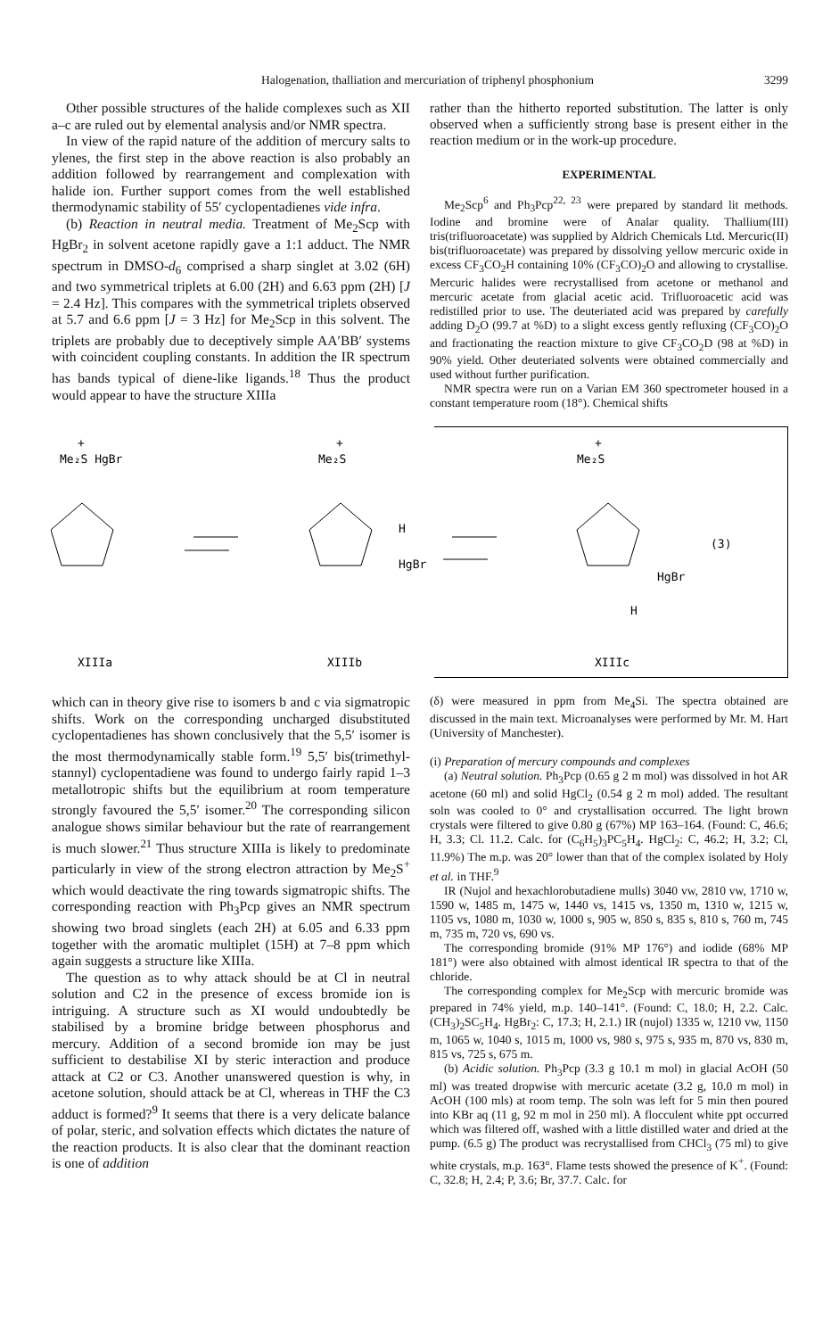Halogenation, thalliation and mercuriation of triphenyl phosphonium 3299
Other possible structures of the halide complexes such as XII a–c are ruled out by elemental analysis and/or NMR spectra.
In view of the rapid nature of the addition of mercury salts to ylenes, the first step in the above reaction is also probably an addition followed by rearrangement and complexation with halide ion. Further support comes from the well established thermodynamic stability of 55′ cyclopentadienes vide infra.
(b) Reaction in neutral media. Treatment of Me<sub>2</sub>Scp with HgBr<sub>2</sub> in solvent acetone rapidly gave a 1:1 adduct. The NMR spectrum in DMSO-d<sub>6</sub> comprised a sharp singlet at 3.02 (6H) and two symmetrical triplets at 6.00 (2H) and 6.63 ppm (2H) [J = 2.4 Hz]. This compares with the symmetrical triplets observed at 5.7 and 6.6 ppm [J = 3 Hz] for Me<sub>2</sub>Scp in this solvent. The triplets are probably due to deceptively simple AA′BB′ systems with coincident coupling constants. In addition the IR spectrum has bands typical of diene-like ligands.<sup>18</sup> Thus the product would appear to have the structure XIIIa
rather than the hitherto reported substitution. The latter is only observed when a sufficiently strong base is present either in the reaction medium or in the work-up procedure.
EXPERIMENTAL
Me<sub>2</sub>Scp<sup>6</sup> and Ph<sub>3</sub>Pcp<sup>22, 23</sup> were prepared by standard lit methods. Iodine and bromine were of Analar quality. Thallium(III) tris(trifluoroacetate) was supplied by Aldrich Chemicals Ltd. Mercuric(II) bis(trifluoroacetate) was prepared by dissolving yellow mercuric oxide in excess CF<sub>3</sub>CO<sub>2</sub>H containing 10% (CF<sub>3</sub>CO)<sub>2</sub>O and allowing to crystallise. Mercuric halides were recrystallised from acetone or methanol and mercuric acetate from glacial acetic acid. Trifluoroacetic acid was redistilled prior to use. The deuteriated acid was prepared by carefully adding D<sub>2</sub>O (99.7 at %D) to a slight excess gently refluxing (CF<sub>3</sub>CO)<sub>2</sub>O and fractionating the reaction mixture to give CF<sub>3</sub>CO<sub>2</sub>D (98 at %D) in 90% yield. Other deuteriated solvents were obtained commercially and used without further purification.
NMR spectra were run on a Varian EM 360 spectrometer housed in a constant temperature room (18°). Chemical shifts
+
Me₂S HgBr
+
Me₂S
+
Me₂S
H
HgBr
HgBr
H
(3)
XIIIa
XIIIb
XIIIc
which can in theory give rise to isomers b and c via sigmatropic shifts. Work on the corresponding uncharged disubstituted cyclopentadienes has shown conclusively that the 5,5′ isomer is the most thermodynamically stable form.<sup>19</sup> 5,5′ bis(trimethyl-stannyl) cyclopentadiene was found to undergo fairly rapid 1–3 metallotropic shifts but the equilibrium at room temperature strongly favoured the 5,5′ isomer.<sup>20</sup> The corresponding silicon analogue shows similar behaviour but the rate of rearrangement is much slower.<sup>21</sup> Thus structure XIIIa is likely to predominate particularly in view of the strong electron attraction by Me<sub>2</sub>S<sup>+</sup> which would deactivate the ring towards sigmatropic shifts. The corresponding reaction with Ph<sub>3</sub>Pcp gives an NMR spectrum showing two broad singlets (each 2H) at 6.05 and 6.33 ppm together with the aromatic multiplet (15H) at 7–8 ppm which again suggests a structure like XIIIa.
The question as to why attack should be at Cl in neutral solution and C2 in the presence of excess bromide ion is intriguing. A structure such as XI would undoubtedly be stabilised by a bromine bridge between phosphorus and mercury. Addition of a second bromide ion may be just sufficient to destabilise XI by steric interaction and produce attack at C2 or C3. Another unanswered question is why, in acetone solution, should attack be at Cl, whereas in THF the C3 adduct is formed?<sup>9</sup> It seems that there is a very delicate balance of polar, steric, and solvation effects which dictates the nature of the reaction products. It is also clear that the dominant reaction is one of addition
(δ) were measured in ppm from Me<sub>4</sub>Si. The spectra obtained are discussed in the main text. Microanalyses were performed by Mr. M. Hart (University of Manchester).
(i) Preparation of mercury compounds and complexes
(a) Neutral solution. Ph<sub>3</sub>Pcp (0.65 g 2 m mol) was dissolved in hot AR acetone (60 ml) and solid HgCl<sub>2</sub> (0.54 g 2 m mol) added. The resultant soln was cooled to 0° and crystallisation occurred. The light brown crystals were filtered to give 0.80 g (67%) MP 163–164. (Found: C, 46.6; H, 3.3; Cl. 11.2. Calc. for (C<sub>6</sub>H<sub>5</sub>)<sub>3</sub>PC<sub>5</sub>H<sub>4</sub>. HgCl<sub>2</sub>: C, 46.2; H, 3.2; Cl, 11.9%) The m.p. was 20° lower than that of the complex isolated by Holy et al. in THF.<sup>9</sup>
IR (Nujol and hexachlorobutadiene mulls) 3040 vw, 2810 vw, 1710 w, 1590 w, 1485 m, 1475 w, 1440 vs, 1415 vs, 1350 m, 1310 w, 1215 w, 1105 vs, 1080 m, 1030 w, 1000 s, 905 w, 850 s, 835 s, 810 s, 760 m, 745 m, 735 m, 720 vs, 690 vs.
The corresponding bromide (91% MP 176°) and iodide (68% MP 181°) were also obtained with almost identical IR spectra to that of the chloride.
The corresponding complex for Me<sub>2</sub>Scp with mercuric bromide was prepared in 74% yield, m.p. 140–141°. (Found: C, 18.0; H, 2.2. Calc. (CH<sub>3</sub>)<sub>2</sub>SC<sub>5</sub>H<sub>4</sub>. HgBr<sub>2</sub>: C, 17.3; H, 2.1.) IR (nujol) 1335 w, 1210 vw, 1150 m, 1065 w, 1040 s, 1015 m, 1000 vs, 980 s, 975 s, 935 m, 870 vs, 830 m, 815 vs, 725 s, 675 m.
(b) Acidic solution. Ph<sub>3</sub>Pcp (3.3 g 10.1 m mol) in glacial AcOH (50 ml) was treated dropwise with mercuric acetate (3.2 g, 10.0 m mol) in AcOH (100 mls) at room temp. The soln was left for 5 min then poured into KBr aq (11 g, 92 m mol in 250 ml). A flocculent white ppt occurred which was filtered off, washed with a little distilled water and dried at the pump. (6.5 g) The product was recrystallised from CHCl<sub>3</sub> (75 ml) to give white crystals, m.p. 163°. Flame tests showed the presence of K<sup>+</sup>. (Found: C, 32.8; H, 2.4; P, 3.6; Br, 37.7. Calc. for